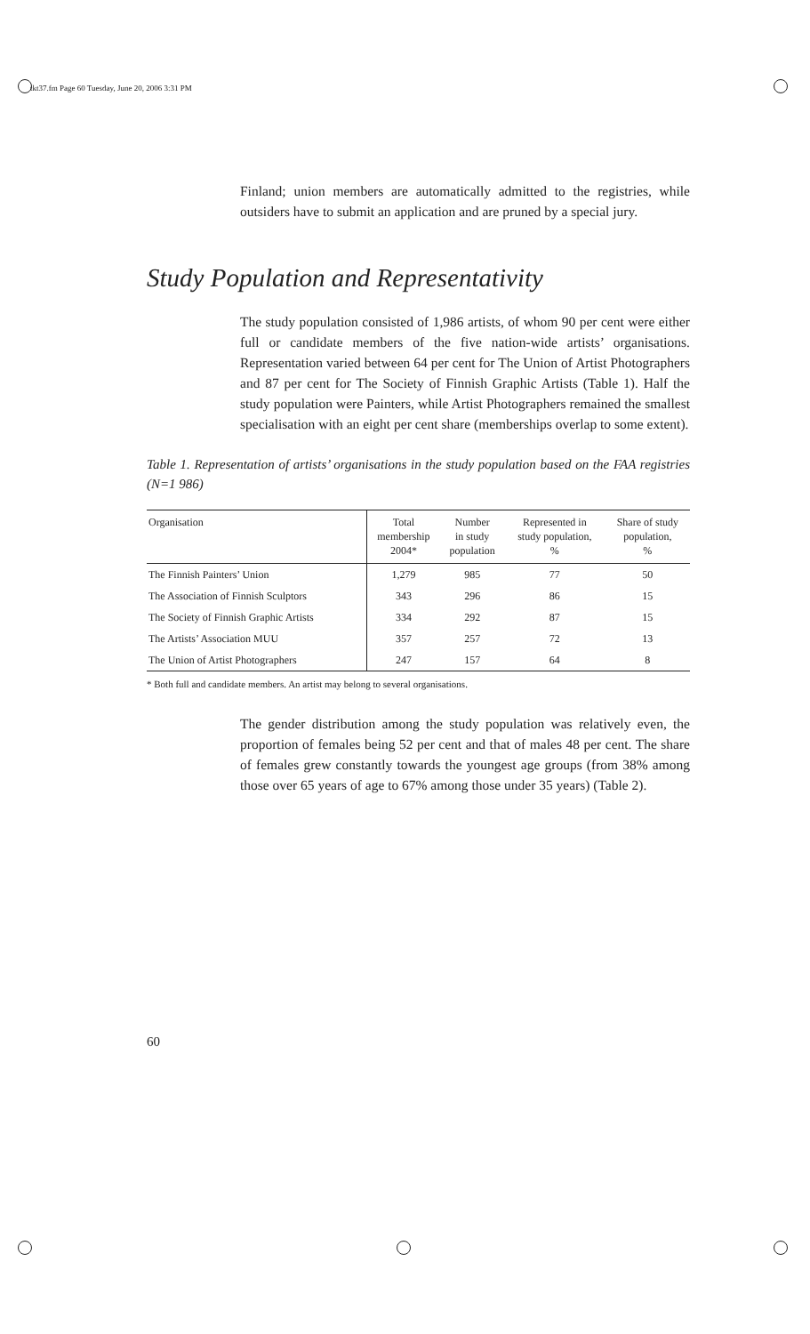tkt37.fm Page 60 Tuesday, June 20, 2006 3:31 PM
Finland; union members are automatically admitted to the registries, while outsiders have to submit an application and are pruned by a special jury.
Study Population and Representativity
The study population consisted of 1,986 artists, of whom 90 per cent were either full or candidate members of the five nation-wide artists’ organisations. Representation varied between 64 per cent for The Union of Artist Photographers and 87 per cent for The Society of Finnish Graphic Artists (Table 1). Half the study population were Painters, while Artist Photographers remained the smallest specialisation with an eight per cent share (memberships overlap to some extent).
Table 1. Representation of artists’ organisations in the study population based on the FAA registries (N=1 986)
| Organisation | Total membership 2004* | Number in study population | Represented in study population, % | Share of study population, % |
| --- | --- | --- | --- | --- |
| The Finnish Painters’ Union | 1,279 | 985 | 77 | 50 |
| The Association of Finnish Sculptors | 343 | 296 | 86 | 15 |
| The Society of Finnish Graphic Artists | 334 | 292 | 87 | 15 |
| The Artists’ Association MUU | 357 | 257 | 72 | 13 |
| The Union of Artist Photographers | 247 | 157 | 64 | 8 |
* Both full and candidate members. An artist may belong to several organisations.
The gender distribution among the study population was relatively even, the proportion of females being 52 per cent and that of males 48 per cent. The share of females grew constantly towards the youngest age groups (from 38% among those over 65 years of age to 67% among those under 35 years) (Table 2).
60